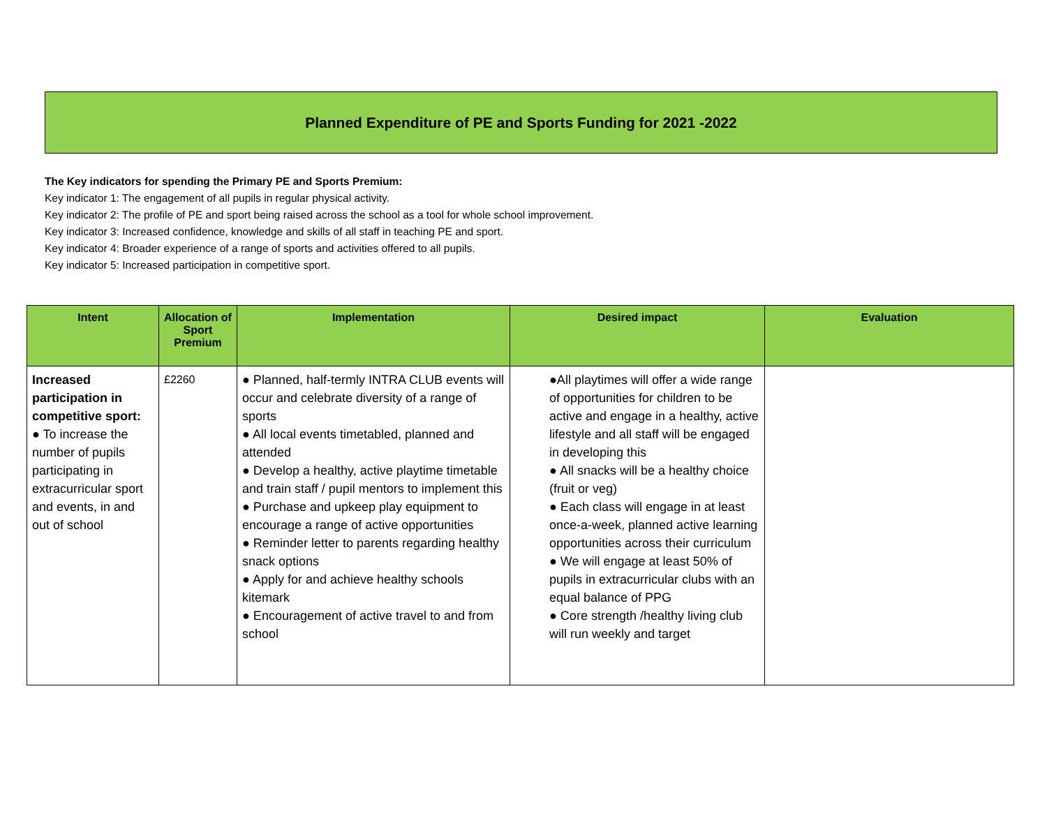Planned Expenditure of PE and Sports Funding for 2021 -2022
The Key indicators for spending the Primary PE and Sports Premium:
Key indicator 1: The engagement of all pupils in regular physical activity.
Key indicator 2: The profile of PE and sport being raised across the school as a tool for whole school improvement.
Key indicator 3: Increased confidence, knowledge and skills of all staff in teaching PE and sport.
Key indicator 4: Broader experience of a range of sports and activities offered to all pupils.
Key indicator 5: Increased participation in competitive sport.
| Intent | Allocation of Sport Premium | Implementation | Desired impact | Evaluation |
| --- | --- | --- | --- | --- |
| Increased participation in competitive sport: ● To increase the number of pupils participating in extracurricular sport and events, in and out of school | £2260 | ● Planned, half-termly INTRA CLUB events will occur and celebrate diversity of a range of sports ● All local events timetabled, planned and attended ● Develop a healthy, active playtime timetable and train staff / pupil mentors to implement this ● Purchase and upkeep play equipment to encourage a range of active opportunities ● Reminder letter to parents regarding healthy snack options ● Apply for and achieve healthy schools kitemark ● Encouragement of active travel to and from school | ●All playtimes will offer a wide range of opportunities for children to be active and engage in a healthy, active lifestyle and all staff will be engaged in developing this ● All snacks will be a healthy choice (fruit or veg) ● Each class will engage in at least once-a-week, planned active learning opportunities across their curriculum ● We will engage at least 50% of pupils in extracurricular clubs with an equal balance of PPG ● Core strength /healthy living club will run weekly and target | |